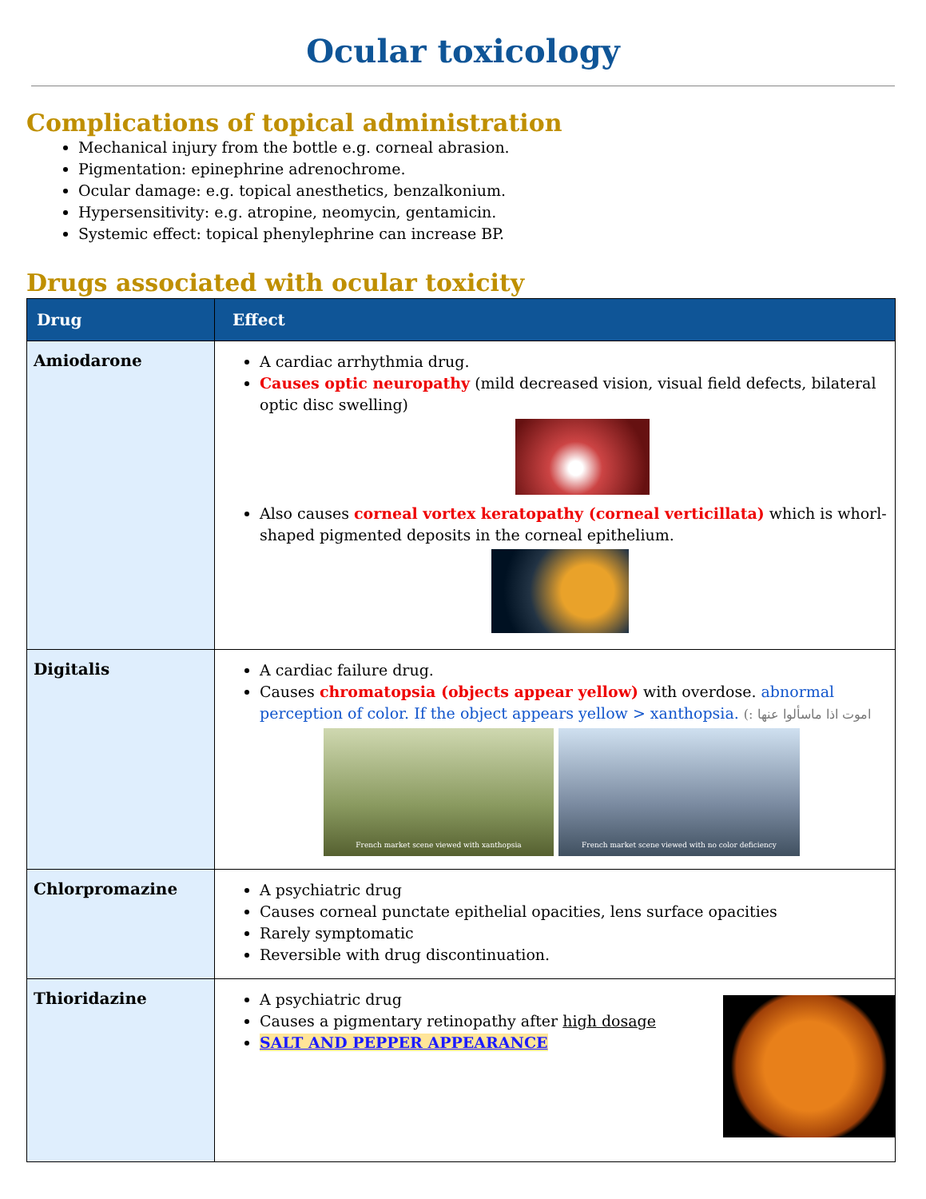Ocular toxicology
Complications of topical administration
Mechanical injury from the bottle e.g. corneal abrasion.
Pigmentation: epinephrine adrenochrome.
Ocular damage: e.g. topical anesthetics, benzalkonium.
Hypersensitivity: e.g. atropine, neomycin, gentamicin.
Systemic effect: topical phenylephrine can increase BP.
Drugs associated with ocular toxicity
| Drug | Effect |
| --- | --- |
| Amiodarone | A cardiac arrhythmia drug. Causes optic neuropathy (mild decreased vision, visual field defects, bilateral optic disc swelling) Also causes corneal vortex keratopathy (corneal verticillata) which is whorl-shaped pigmented deposits in the corneal epithelium. |
| Digitalis | A cardiac failure drug. Causes chromatopsia (objects appear yellow) with overdose. abnormal perception of color. If the object appears yellow > xanthopsia. اموت اذا ماسألوا عنها :) French market scene viewed with xanthopsia French market scene viewed with no color deficiency |
| Chlorpromazine | A psychiatric drug Causes corneal punctate epithelial opacities, lens surface opacities Rarely symptomatic Reversible with drug discontinuation. |
| Thioridazine | A psychiatric drug Causes a pigmentary retinopathy after high dosage SALT AND PEPPER APPEARANCE |